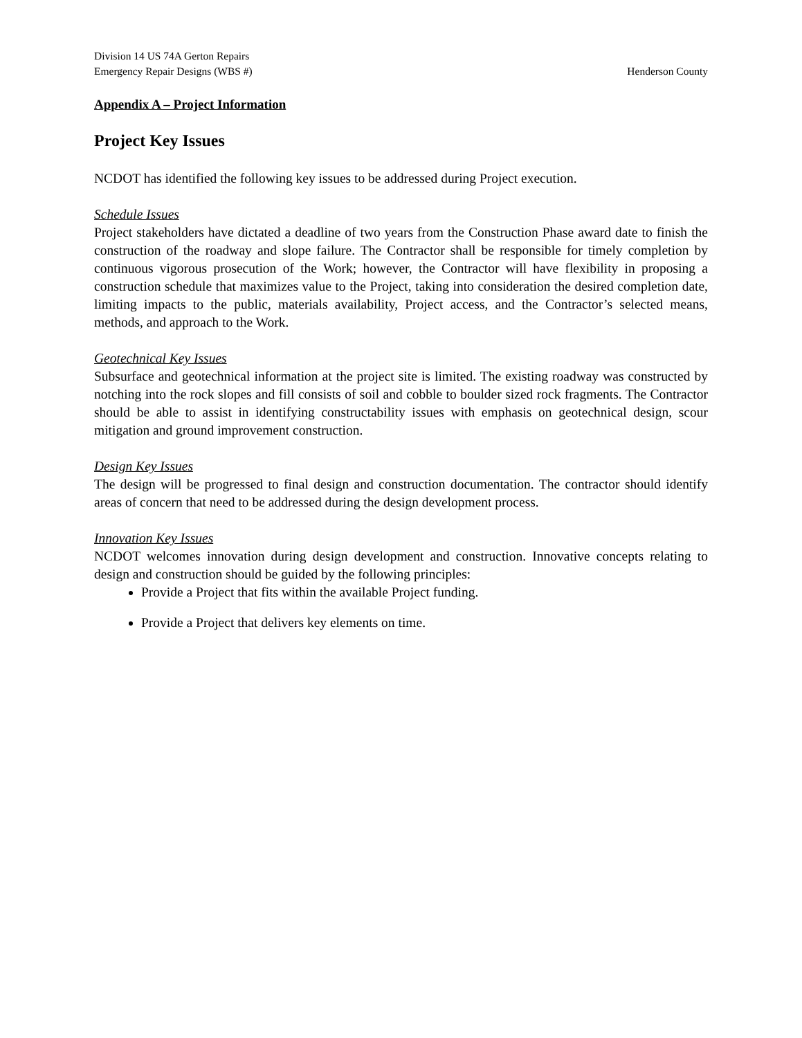Division 14 US 74A Gerton Repairs
Emergency Repair Designs (WBS #) Henderson County
Appendix A – Project Information
Project Key Issues
NCDOT has identified the following key issues to be addressed during Project execution.
Schedule Issues
Project stakeholders have dictated a deadline of two years from the Construction Phase award date to finish the construction of the roadway and slope failure. The Contractor shall be responsible for timely completion by continuous vigorous prosecution of the Work; however, the Contractor will have flexibility in proposing a construction schedule that maximizes value to the Project, taking into consideration the desired completion date, limiting impacts to the public, materials availability, Project access, and the Contractor’s selected means, methods, and approach to the Work.
Geotechnical Key Issues
Subsurface and geotechnical information at the project site is limited. The existing roadway was constructed by notching into the rock slopes and fill consists of soil and cobble to boulder sized rock fragments. The Contractor should be able to assist in identifying constructability issues with emphasis on geotechnical design, scour mitigation and ground improvement construction.
Design Key Issues
The design will be progressed to final design and construction documentation. The contractor should identify areas of concern that need to be addressed during the design development process.
Innovation Key Issues
NCDOT welcomes innovation during design development and construction. Innovative concepts relating to design and construction should be guided by the following principles:
Provide a Project that fits within the available Project funding.
Provide a Project that delivers key elements on time.